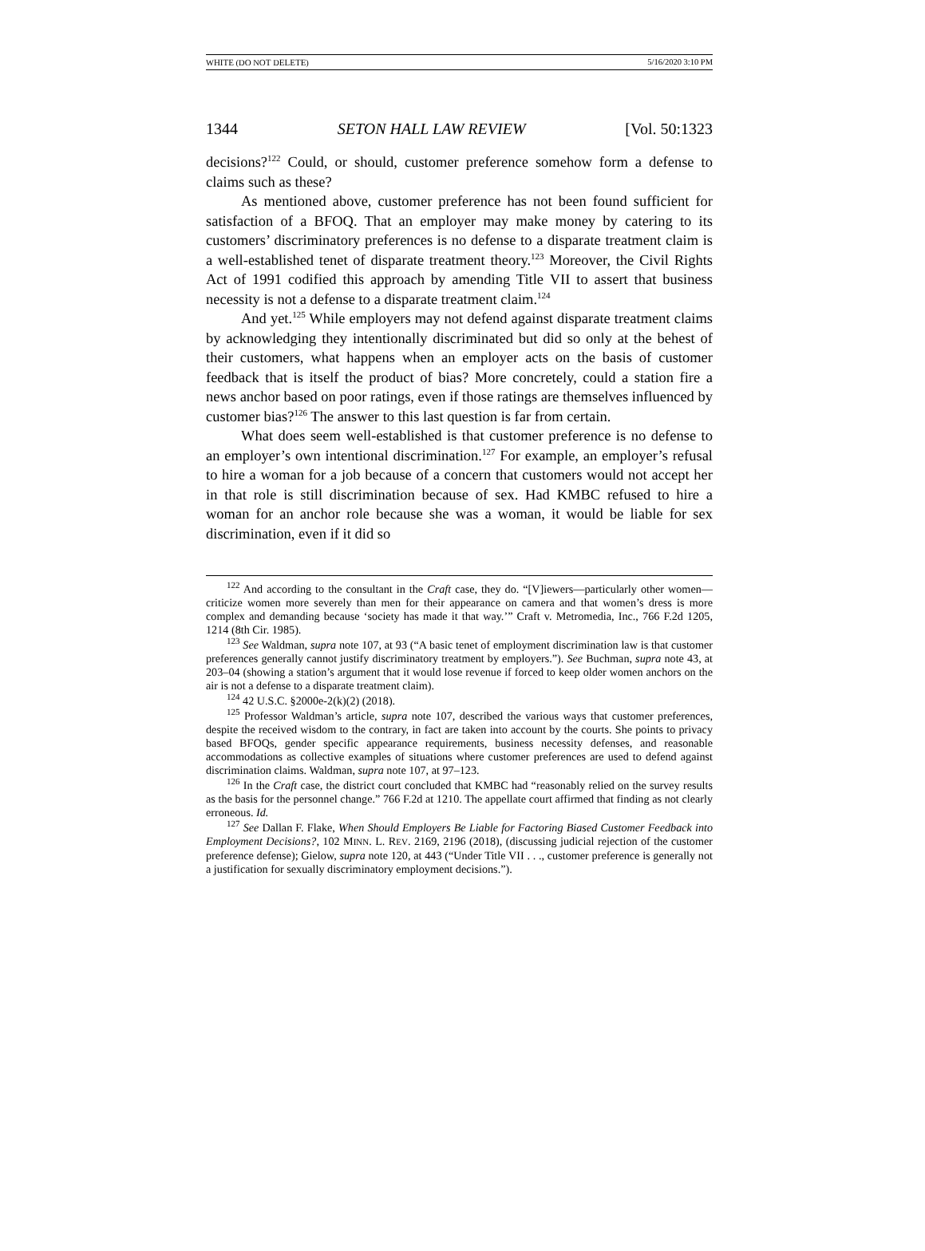WHITE (DO NOT DELETE) 5/16/2020 3:10 PM
1344 SETON HALL LAW REVIEW [Vol. 50:1323
decisions?<sup>122</sup> Could, or should, customer preference somehow form a defense to claims such as these?
As mentioned above, customer preference has not been found sufficient for satisfaction of a BFOQ. That an employer may make money by catering to its customers’ discriminatory preferences is no defense to a disparate treatment claim is a well-established tenet of disparate treatment theory.<sup>123</sup> Moreover, the Civil Rights Act of 1991 codified this approach by amending Title VII to assert that business necessity is not a defense to a disparate treatment claim.<sup>124</sup>
And yet.<sup>125</sup> While employers may not defend against disparate treatment claims by acknowledging they intentionally discriminated but did so only at the behest of their customers, what happens when an employer acts on the basis of customer feedback that is itself the product of bias? More concretely, could a station fire a news anchor based on poor ratings, even if those ratings are themselves influenced by customer bias?<sup>126</sup> The answer to this last question is far from certain.
What does seem well-established is that customer preference is no defense to an employer’s own intentional discrimination.<sup>127</sup> For example, an employer’s refusal to hire a woman for a job because of a concern that customers would not accept her in that role is still discrimination because of sex. Had KMBC refused to hire a woman for an anchor role because she was a woman, it would be liable for sex discrimination, even if it did so
<sup>122</sup> And according to the consultant in the Craft case, they do. “[V]iewers—particularly other women—criticize women more severely than men for their appearance on camera and that women’s dress is more complex and demanding because ‘society has made it that way.’” Craft v. Metromedia, Inc., 766 F.2d 1205, 1214 (8th Cir. 1985).
<sup>123</sup> See Waldman, supra note 107, at 93 (“A basic tenet of employment discrimination law is that customer preferences generally cannot justify discriminatory treatment by employers.”). See Buchman, supra note 43, at 203–04 (showing a station’s argument that it would lose revenue if forced to keep older women anchors on the air is not a defense to a disparate treatment claim).
<sup>124</sup> 42 U.S.C. §2000e-2(k)(2) (2018).
<sup>125</sup> Professor Waldman’s article, supra note 107, described the various ways that customer preferences, despite the received wisdom to the contrary, in fact are taken into account by the courts. She points to privacy based BFOQs, gender specific appearance requirements, business necessity defenses, and reasonable accommodations as collective examples of situations where customer preferences are used to defend against discrimination claims. Waldman, supra note 107, at 97–123.
<sup>126</sup> In the Craft case, the district court concluded that KMBC had “reasonably relied on the survey results as the basis for the personnel change.” 766 F.2d at 1210. The appellate court affirmed that finding as not clearly erroneous. Id.
<sup>127</sup> See Dallan F. Flake, When Should Employers Be Liable for Factoring Biased Customer Feedback into Employment Decisions?, 102 MINN. L. REV. 2169, 2196 (2018), (discussing judicial rejection of the customer preference defense); Gielow, supra note 120, at 443 (“Under Title VII . . ., customer preference is generally not a justification for sexually discriminatory employment decisions.”).